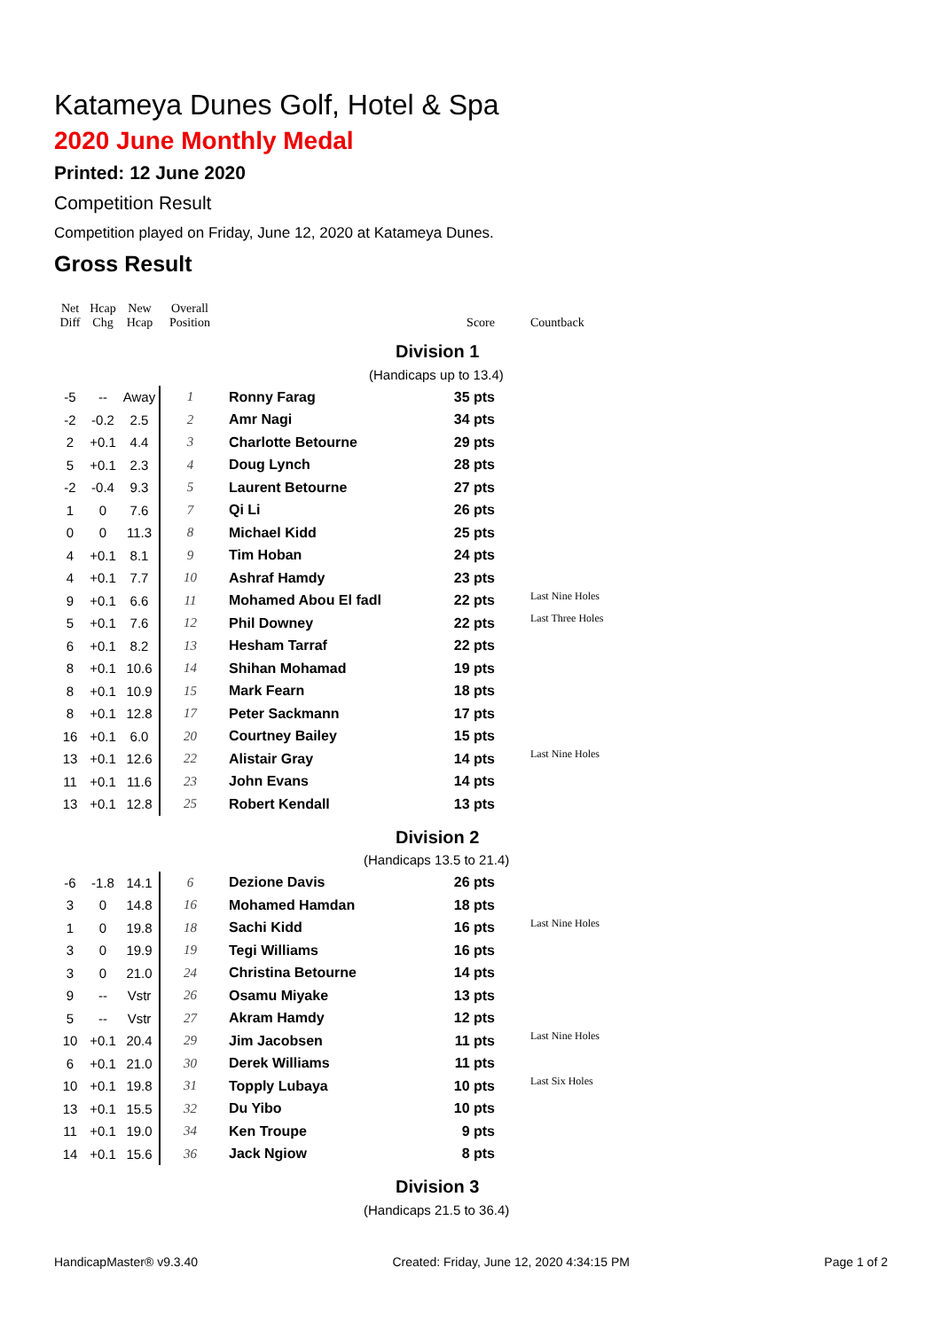Katameya Dunes Golf, Hotel & Spa
2020 June Monthly Medal
Printed: 12 June 2020
Competition Result
Competition played on Friday, June 12, 2020 at Katameya Dunes.
Gross Result
| Net Diff | Hcap Chg | New Hcap | Overall Position | | Score | Countback |
| --- | --- | --- | --- | --- | --- | --- |
| | | | | Division 1 | | |
| | | | | (Handicaps up to 13.4) | | |
| -5 | -- | Away | 1 | Ronny Farag | 35 pts | |
| -2 | -0.2 | 2.5 | 2 | Amr Nagi | 34 pts | |
| 2 | +0.1 | 4.4 | 3 | Charlotte Betourne | 29 pts | |
| 5 | +0.1 | 2.3 | 4 | Doug Lynch | 28 pts | |
| -2 | -0.4 | 9.3 | 5 | Laurent Betourne | 27 pts | |
| 1 | 0 | 7.6 | 7 | Qi Li | 26 pts | |
| 0 | 0 | 11.3 | 8 | Michael Kidd | 25 pts | |
| 4 | +0.1 | 8.1 | 9 | Tim Hoban | 24 pts | |
| 4 | +0.1 | 7.7 | 10 | Ashraf Hamdy | 23 pts | |
| 9 | +0.1 | 6.6 | 11 | Mohamed Abou El fadl | 22 pts | Last Nine Holes |
| 5 | +0.1 | 7.6 | 12 | Phil Downey | 22 pts | Last Three Holes |
| 6 | +0.1 | 8.2 | 13 | Hesham Tarraf | 22 pts | |
| 8 | +0.1 | 10.6 | 14 | Shihan Mohamad | 19 pts | |
| 8 | +0.1 | 10.9 | 15 | Mark Fearn | 18 pts | |
| 8 | +0.1 | 12.8 | 17 | Peter Sackmann | 17 pts | |
| 16 | +0.1 | 6.0 | 20 | Courtney Bailey | 15 pts | |
| 13 | +0.1 | 12.6 | 22 | Alistair Gray | 14 pts | Last Nine Holes |
| 11 | +0.1 | 11.6 | 23 | John Evans | 14 pts | |
| 13 | +0.1 | 12.8 | 25 | Robert Kendall | 13 pts | |
| | | | | Division 2 | | |
| | | | | (Handicaps 13.5 to 21.4) | | |
| -6 | -1.8 | 14.1 | 6 | Dezione Davis | 26 pts | |
| 3 | 0 | 14.8 | 16 | Mohamed Hamdan | 18 pts | |
| 1 | 0 | 19.8 | 18 | Sachi Kidd | 16 pts | Last Nine Holes |
| 3 | 0 | 19.9 | 19 | Tegi Williams | 16 pts | |
| 3 | 0 | 21.0 | 24 | Christina Betourne | 14 pts | |
| 9 | -- | Vstr | 26 | Osamu Miyake | 13 pts | |
| 5 | -- | Vstr | 27 | Akram Hamdy | 12 pts | |
| 10 | +0.1 | 20.4 | 29 | Jim Jacobsen | 11 pts | Last Nine Holes |
| 6 | +0.1 | 21.0 | 30 | Derek Williams | 11 pts | |
| 10 | +0.1 | 19.8 | 31 | Topply Lubaya | 10 pts | Last Six Holes |
| 13 | +0.1 | 15.5 | 32 | Du Yibo | 10 pts | |
| 11 | +0.1 | 19.0 | 34 | Ken Troupe | 9 pts | |
| 14 | +0.1 | 15.6 | 36 | Jack Ngiow | 8 pts | |
| | | | | Division 3 | | |
| | | | | (Handicaps 21.5 to 36.4) | | |
HandicapMaster® v9.3.40 Created: Friday, June 12, 2020 4:34:15 PM Page 1 of 2